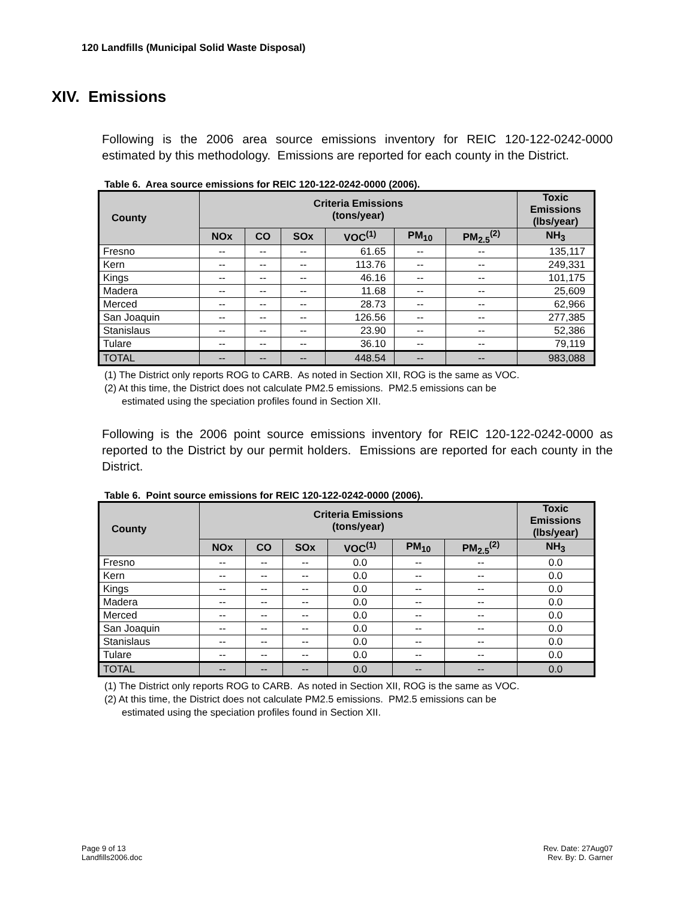120 Landfills (Municipal Solid Waste Disposal)
XIV. Emissions
Following is the 2006 area source emissions inventory for REIC 120-122-0242-0000 estimated by this methodology. Emissions are reported for each county in the District.
Table 6. Area source emissions for REIC 120-122-0242-0000 (2006).
| County | Criteria Emissions (tons/year) | | | | | | Toxic Emissions (lbs/year) |
| --- | --- | --- | --- | --- | --- | --- | --- |
| | NOx | CO | SOx | VOC<sup>(1)</sup> | PM<sub>10</sub> | PM<sub>2.5</sub><sup>(2)</sup> | NH<sub>3</sub> |
| Fresno | -- | -- | -- | 61.65 | -- | -- | 135,117 |
| Kern | -- | -- | -- | 113.76 | -- | -- | 249,331 |
| Kings | -- | -- | -- | 46.16 | -- | -- | 101,175 |
| Madera | -- | -- | -- | 11.68 | -- | -- | 25,609 |
| Merced | -- | -- | -- | 28.73 | -- | -- | 62,966 |
| San Joaquin | -- | -- | -- | 126.56 | -- | -- | 277,385 |
| Stanislaus | -- | -- | -- | 23.90 | -- | -- | 52,386 |
| Tulare | -- | -- | -- | 36.10 | -- | -- | 79,119 |
| TOTAL | -- | -- | -- | 448.54 | -- | -- | 983,088 |
(1) The District only reports ROG to CARB. As noted in Section XII, ROG is the same as VOC.
(2) At this time, the District does not calculate PM2.5 emissions. PM2.5 emissions can be
estimated using the speciation profiles found in Section XII.
Following is the 2006 point source emissions inventory for REIC 120-122-0242-0000 as reported to the District by our permit holders. Emissions are reported for each county in the District.
Table 6. Point source emissions for REIC 120-122-0242-0000 (2006).
| County | Criteria Emissions (tons/year) | | | | | | Toxic Emissions (lbs/year) |
| --- | --- | --- | --- | --- | --- | --- | --- |
| | NOx | CO | SOx | VOC<sup>(1)</sup> | PM<sub>10</sub> | PM<sub>2.5</sub><sup>(2)</sup> | NH<sub>3</sub> |
| Fresno | -- | -- | -- | 0.0 | -- | -- | 0.0 |
| Kern | -- | -- | -- | 0.0 | -- | -- | 0.0 |
| Kings | -- | -- | -- | 0.0 | -- | -- | 0.0 |
| Madera | -- | -- | -- | 0.0 | -- | -- | 0.0 |
| Merced | -- | -- | -- | 0.0 | -- | -- | 0.0 |
| San Joaquin | -- | -- | -- | 0.0 | -- | -- | 0.0 |
| Stanislaus | -- | -- | -- | 0.0 | -- | -- | 0.0 |
| Tulare | -- | -- | -- | 0.0 | -- | -- | 0.0 |
| TOTAL | -- | -- | -- | 0.0 | -- | -- | 0.0 |
(1) The District only reports ROG to CARB. As noted in Section XII, ROG is the same as VOC.
(2) At this time, the District does not calculate PM2.5 emissions. PM2.5 emissions can be
estimated using the speciation profiles found in Section XII.
Page 9 of 13
Landfills2006.doc
Rev. Date: 27Aug07
Rev. By: D. Garner